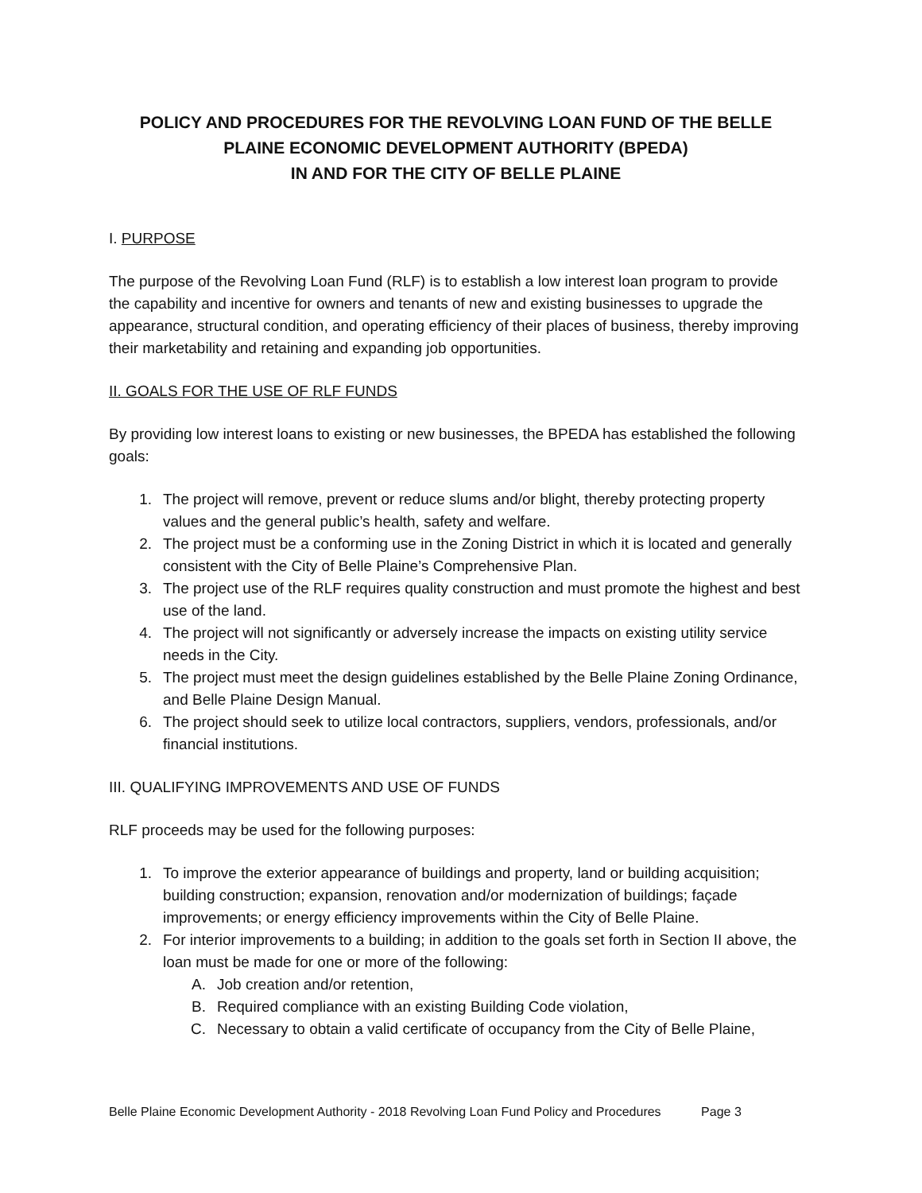POLICY AND PROCEDURES FOR THE REVOLVING LOAN FUND OF THE BELLE PLAINE ECONOMIC DEVELOPMENT AUTHORITY (BPEDA)
IN AND FOR THE CITY OF BELLE PLAINE
I. PURPOSE
The purpose of the Revolving Loan Fund (RLF) is to establish a low interest loan program to provide the capability and incentive for owners and tenants of new and existing businesses to upgrade the appearance, structural condition, and operating efficiency of their places of business, thereby improving their marketability and retaining and expanding job opportunities.
II. GOALS FOR THE USE OF RLF FUNDS
By providing low interest loans to existing or new businesses, the BPEDA has established the following goals:
1. The project will remove, prevent or reduce slums and/or blight, thereby protecting property values and the general public’s health, safety and welfare.
2. The project must be a conforming use in the Zoning District in which it is located and generally consistent with the City of Belle Plaine’s Comprehensive Plan.
3. The project use of the RLF requires quality construction and must promote the highest and best use of the land.
4. The project will not significantly or adversely increase the impacts on existing utility service needs in the City.
5. The project must meet the design guidelines established by the Belle Plaine Zoning Ordinance, and Belle Plaine Design Manual.
6. The project should seek to utilize local contractors, suppliers, vendors, professionals, and/or financial institutions.
III. QUALIFYING IMPROVEMENTS AND USE OF FUNDS
RLF proceeds may be used for the following purposes:
1. To improve the exterior appearance of buildings and property, land or building acquisition; building construction; expansion, renovation and/or modernization of buildings; façade improvements; or energy efficiency improvements within the City of Belle Plaine.
2. For interior improvements to a building; in addition to the goals set forth in Section II above, the loan must be made for one or more of the following:
A. Job creation and/or retention,
B. Required compliance with an existing Building Code violation,
C. Necessary to obtain a valid certificate of occupancy from the City of Belle Plaine,
Belle Plaine Economic Development Authority - 2018 Revolving Loan Fund Policy and Procedures Page 3